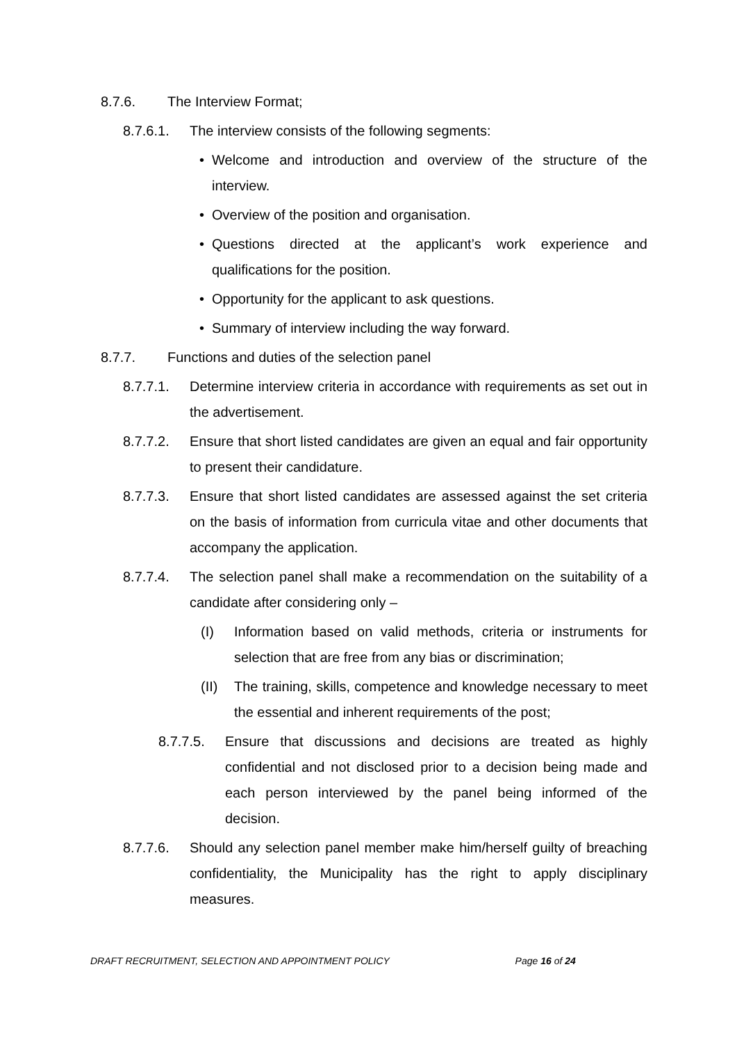8.7.6. The Interview Format;
8.7.6.1. The interview consists of the following segments:
• Welcome and introduction and overview of the structure of the interview.
• Overview of the position and organisation.
• Questions directed at the applicant’s work experience and qualifications for the position.
• Opportunity for the applicant to ask questions.
• Summary of interview including the way forward.
8.7.7. Functions and duties of the selection panel
8.7.7.1. Determine interview criteria in accordance with requirements as set out in the advertisement.
8.7.7.2. Ensure that short listed candidates are given an equal and fair opportunity to present their candidature.
8.7.7.3. Ensure that short listed candidates are assessed against the set criteria on the basis of information from curricula vitae and other documents that accompany the application.
8.7.7.4. The selection panel shall make a recommendation on the suitability of a candidate after considering only –
(I) Information based on valid methods, criteria or instruments for selection that are free from any bias or discrimination;
(II) The training, skills, competence and knowledge necessary to meet the essential and inherent requirements of the post;
8.7.7.5. Ensure that discussions and decisions are treated as highly confidential and not disclosed prior to a decision being made and each person interviewed by the panel being informed of the decision.
8.7.7.6. Should any selection panel member make him/herself guilty of breaching confidentiality, the Municipality has the right to apply disciplinary measures.
DRAFT RECRUITMENT, SELECTION AND APPOINTMENT POLICY Page 16 of 24